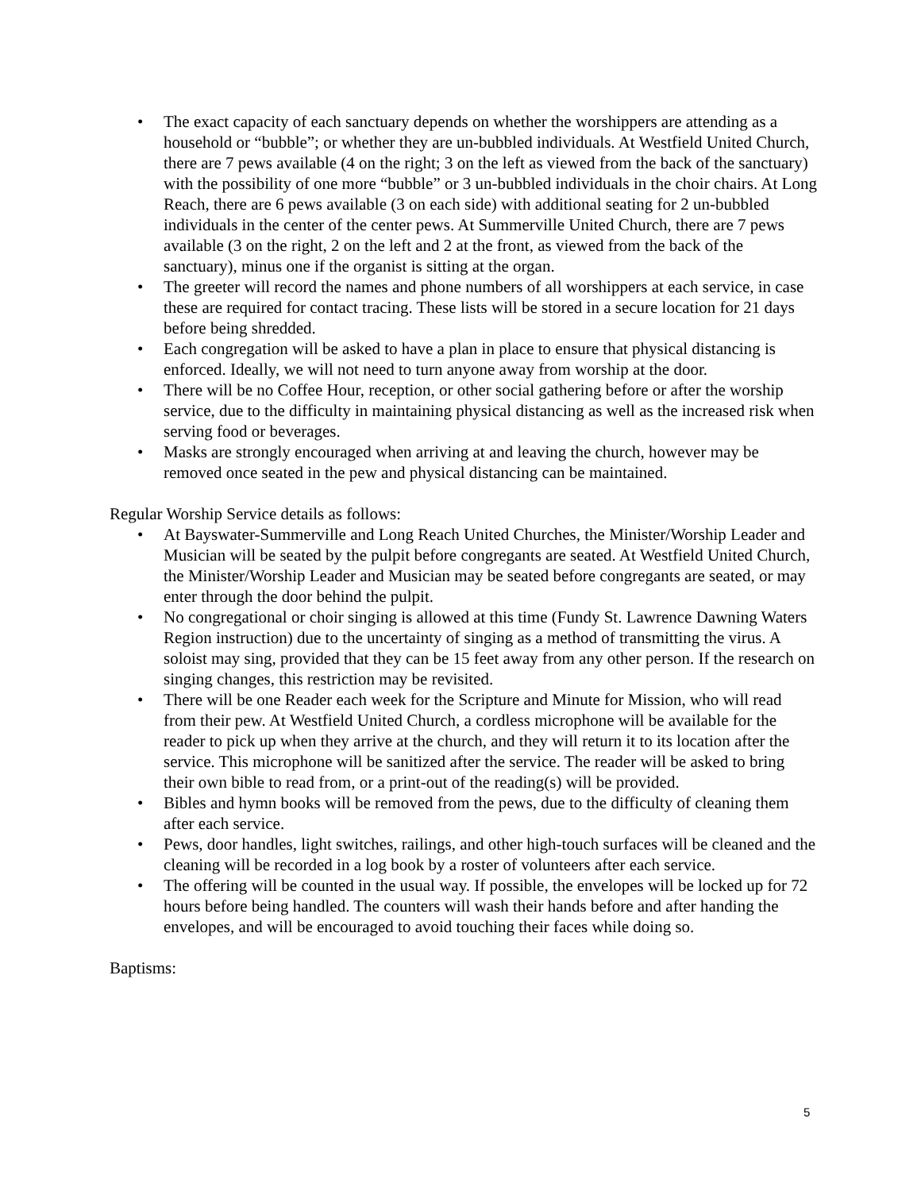• The exact capacity of each sanctuary depends on whether the worshippers are attending as a household or “bubble”; or whether they are un-bubbled individuals. At Westfield United Church, there are 7 pews available (4 on the right; 3 on the left as viewed from the back of the sanctuary) with the possibility of one more “bubble” or 3 un-bubbled individuals in the choir chairs. At Long Reach, there are 6 pews available (3 on each side) with additional seating for 2 un-bubbled individuals in the center of the center pews. At Summerville United Church, there are 7 pews available (3 on the right, 2 on the left and 2 at the front, as viewed from the back of the sanctuary), minus one if the organist is sitting at the organ.
• The greeter will record the names and phone numbers of all worshippers at each service, in case these are required for contact tracing. These lists will be stored in a secure location for 21 days before being shredded.
• Each congregation will be asked to have a plan in place to ensure that physical distancing is enforced. Ideally, we will not need to turn anyone away from worship at the door.
• There will be no Coffee Hour, reception, or other social gathering before or after the worship service, due to the difficulty in maintaining physical distancing as well as the increased risk when serving food or beverages.
• Masks are strongly encouraged when arriving at and leaving the church, however may be removed once seated in the pew and physical distancing can be maintained.
Regular Worship Service details as follows:
• At Bayswater-Summerville and Long Reach United Churches, the Minister/Worship Leader and Musician will be seated by the pulpit before congregants are seated. At Westfield United Church, the Minister/Worship Leader and Musician may be seated before congregants are seated, or may enter through the door behind the pulpit.
• No congregational or choir singing is allowed at this time (Fundy St. Lawrence Dawning Waters Region instruction) due to the uncertainty of singing as a method of transmitting the virus. A soloist may sing, provided that they can be 15 feet away from any other person. If the research on singing changes, this restriction may be revisited.
• There will be one Reader each week for the Scripture and Minute for Mission, who will read from their pew. At Westfield United Church, a cordless microphone will be available for the reader to pick up when they arrive at the church, and they will return it to its location after the service. This microphone will be sanitized after the service. The reader will be asked to bring their own bible to read from, or a print-out of the reading(s) will be provided.
• Bibles and hymn books will be removed from the pews, due to the difficulty of cleaning them after each service.
• Pews, door handles, light switches, railings, and other high-touch surfaces will be cleaned and the cleaning will be recorded in a log book by a roster of volunteers after each service.
• The offering will be counted in the usual way. If possible, the envelopes will be locked up for 72 hours before being handled. The counters will wash their hands before and after handing the envelopes, and will be encouraged to avoid touching their faces while doing so.
Baptisms:
5